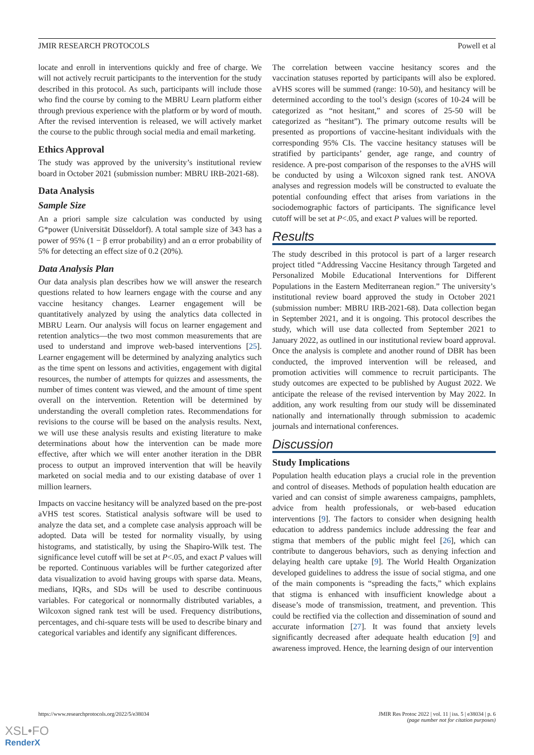JMIR RESEARCH PROTOCOLS Powell et al
locate and enroll in interventions quickly and free of charge. We will not actively recruit participants to the intervention for the study described in this protocol. As such, participants will include those who find the course by coming to the MBRU Learn platform either through previous experience with the platform or by word of mouth. After the revised intervention is released, we will actively market the course to the public through social media and email marketing.
Ethics Approval
The study was approved by the university’s institutional review board in October 2021 (submission number: MBRU IRB-2021-68).
Data Analysis
Sample Size
An a priori sample size calculation was conducted by using G*power (Universität Düsseldorf). A total sample size of 343 has a power of 95% (1 − β error probability) and an α error probability of 5% for detecting an effect size of 0.2 (20%).
Data Analysis Plan
Our data analysis plan describes how we will answer the research questions related to how learners engage with the course and any vaccine hesitancy changes. Learner engagement will be quantitatively analyzed by using the analytics data collected in MBRU Learn. Our analysis will focus on learner engagement and retention analytics—the two most common measurements that are used to understand and improve web-based interventions [25]. Learner engagement will be determined by analyzing analytics such as the time spent on lessons and activities, engagement with digital resources, the number of attempts for quizzes and assessments, the number of times content was viewed, and the amount of time spent overall on the intervention. Retention will be determined by understanding the overall completion rates. Recommendations for revisions to the course will be based on the analysis results. Next, we will use these analysis results and existing literature to make determinations about how the intervention can be made more effective, after which we will enter another iteration in the DBR process to output an improved intervention that will be heavily marketed on social media and to our existing database of over 1 million learners.
Impacts on vaccine hesitancy will be analyzed based on the pre-post aVHS test scores. Statistical analysis software will be used to analyze the data set, and a complete case analysis approach will be adopted. Data will be tested for normality visually, by using histograms, and statistically, by using the Shapiro-Wilk test. The significance level cutoff will be set at P<.05, and exact P values will be reported. Continuous variables will be further categorized after data visualization to avoid having groups with sparse data. Means, medians, IQRs, and SDs will be used to describe continuous variables. For categorical or nonnormally distributed variables, a Wilcoxon signed rank test will be used. Frequency distributions, percentages, and chi-square tests will be used to describe binary and categorical variables and identify any significant differences.
The correlation between vaccine hesitancy scores and the vaccination statuses reported by participants will also be explored. aVHS scores will be summed (range: 10-50), and hesitancy will be determined according to the tool’s design (scores of 10-24 will be categorized as “not hesitant,” and scores of 25-50 will be categorized as “hesitant”). The primary outcome results will be presented as proportions of vaccine-hesitant individuals with the corresponding 95% CIs. The vaccine hesitancy statuses will be stratified by participants’ gender, age range, and country of residence. A pre-post comparison of the responses to the aVHS will be conducted by using a Wilcoxon signed rank test. ANOVA analyses and regression models will be constructed to evaluate the potential confounding effect that arises from variations in the sociodemographic factors of participants. The significance level cutoff will be set at P<.05, and exact P values will be reported.
Results
The study described in this protocol is part of a larger research project titled “Addressing Vaccine Hesitancy through Targeted and Personalized Mobile Educational Interventions for Different Populations in the Eastern Mediterranean region.” The university’s institutional review board approved the study in October 2021 (submission number: MBRU IRB-2021-68). Data collection began in September 2021, and it is ongoing. This protocol describes the study, which will use data collected from September 2021 to January 2022, as outlined in our institutional review board approval. Once the analysis is complete and another round of DBR has been conducted, the improved intervention will be released, and promotion activities will commence to recruit participants. The study outcomes are expected to be published by August 2022. We anticipate the release of the revised intervention by May 2022. In addition, any work resulting from our study will be disseminated nationally and internationally through submission to academic journals and international conferences.
Discussion
Study Implications
Population health education plays a crucial role in the prevention and control of diseases. Methods of population health education are varied and can consist of simple awareness campaigns, pamphlets, advice from health professionals, or web-based education interventions [9]. The factors to consider when designing health education to address pandemics include addressing the fear and stigma that members of the public might feel [26], which can contribute to dangerous behaviors, such as denying infection and delaying health care uptake [9]. The World Health Organization developed guidelines to address the issue of social stigma, and one of the main components is “spreading the facts,” which explains that stigma is enhanced with insufficient knowledge about a disease’s mode of transmission, treatment, and prevention. This could be rectified via the collection and dissemination of sound and accurate information [27]. It was found that anxiety levels significantly decreased after adequate health education [9] and awareness improved. Hence, the learning design of our intervention
https://www.researchprotocols.org/2022/5/e38034 JMIR Res Protoc 2022 | vol. 11 | iss. 5 | e38034 | p. 6
(page number not for citation purposes)
XSL•FO
RenderX